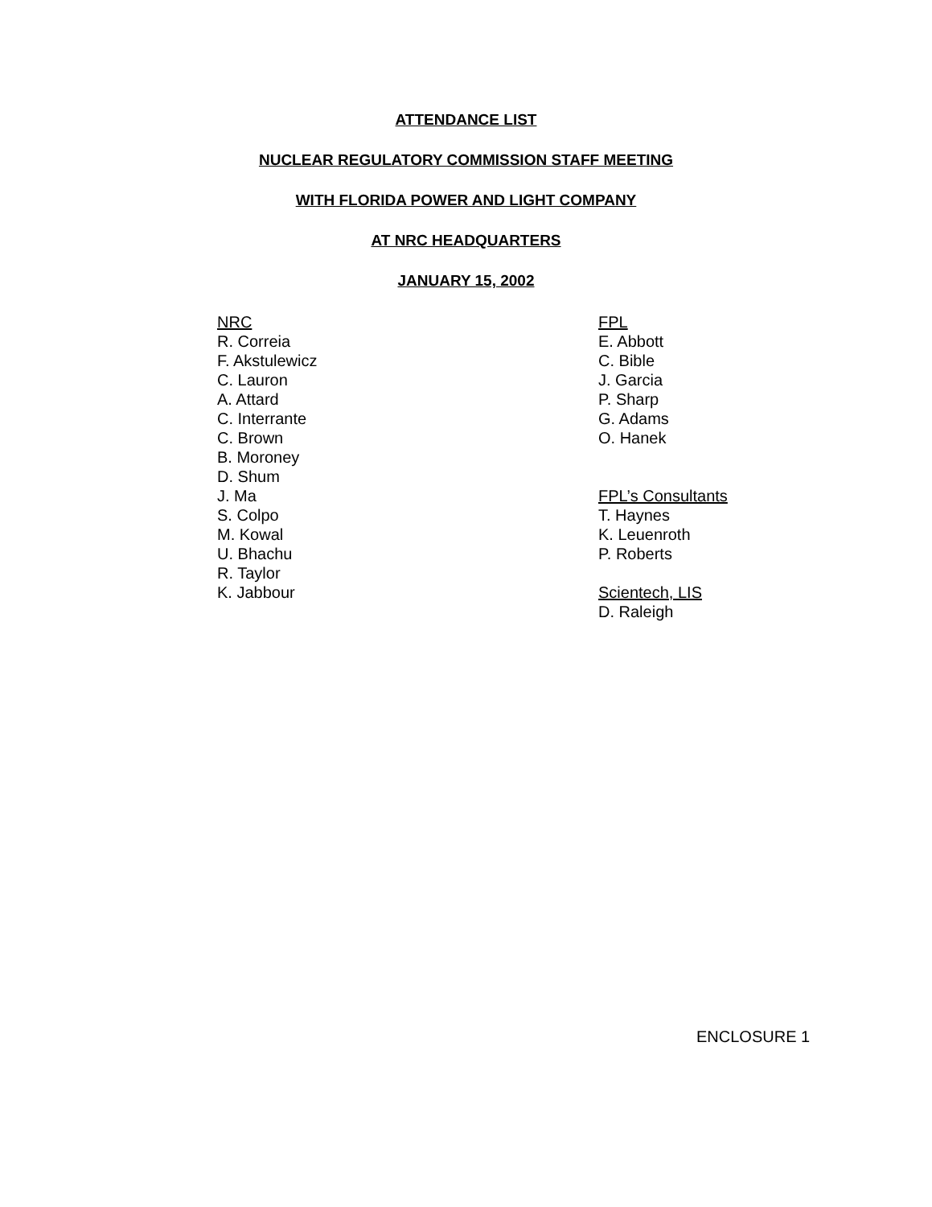ATTENDANCE LIST
NUCLEAR REGULATORY COMMISSION STAFF MEETING
WITH FLORIDA POWER AND LIGHT COMPANY
AT NRC HEADQUARTERS
JANUARY 15, 2002
NRC
R. Correia
F. Akstulewicz
C. Lauron
A. Attard
C. Interrante
C. Brown
B. Moroney
D. Shum
J. Ma
S. Colpo
M. Kowal
U. Bhachu
R. Taylor
K. Jabbour
FPL
E. Abbott
C. Bible
J. Garcia
P. Sharp
G. Adams
O. Hanek
FPL’s Consultants
T. Haynes
K. Leuenroth
P. Roberts
Scientech, LIS
D. Raleigh
ENCLOSURE 1